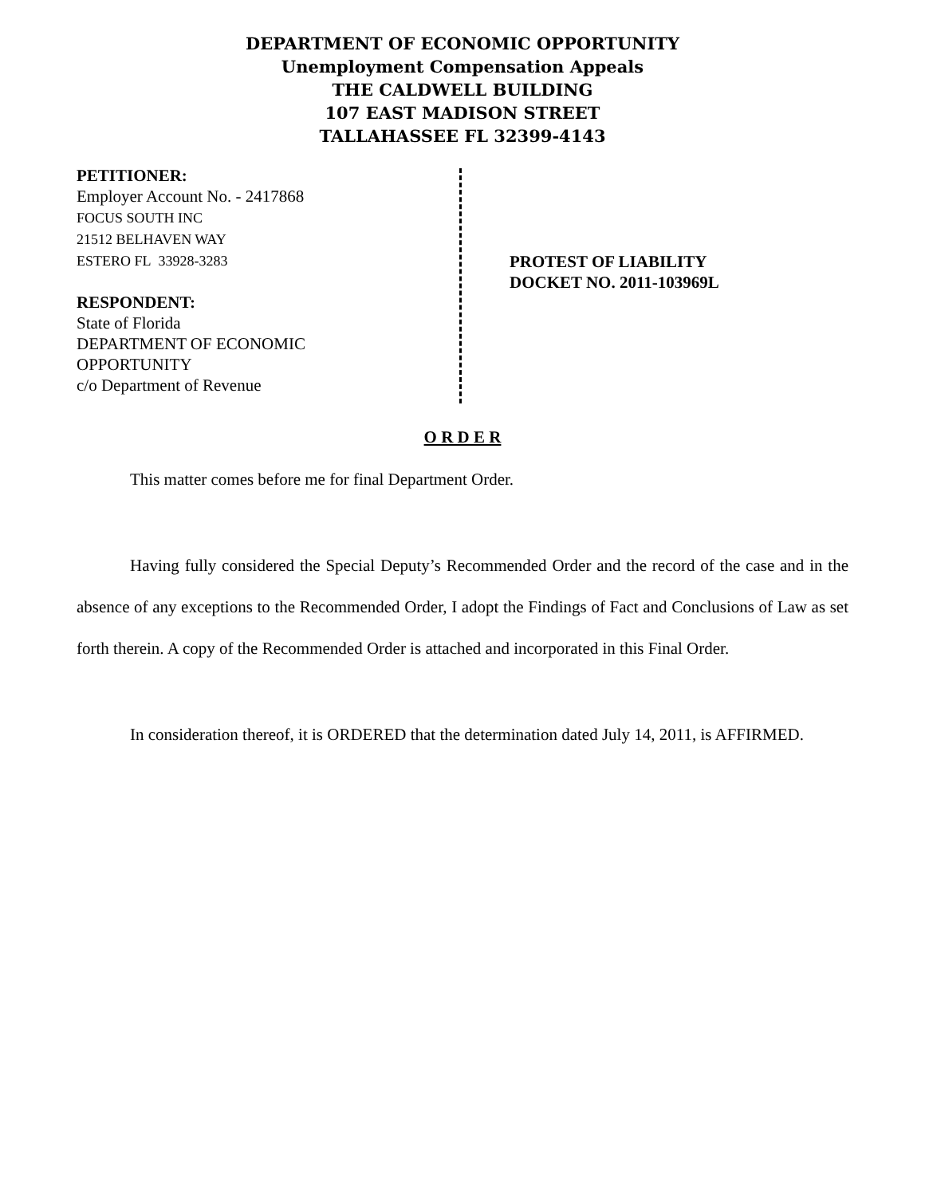DEPARTMENT OF ECONOMIC OPPORTUNITY
Unemployment Compensation Appeals
THE CALDWELL BUILDING
107 EAST MADISON STREET
TALLAHASSEE FL 32399-4143
PETITIONER:
Employer Account No. - 2417868
FOCUS SOUTH INC
21512 BELHAVEN WAY
ESTERO FL 33928-3283
RESPONDENT:
State of Florida
DEPARTMENT OF ECONOMIC
OPPORTUNITY
c/o Department of Revenue
PROTEST OF LIABILITY
DOCKET NO. 2011-103969L
O R D E R
This matter comes before me for final Department Order.
Having fully considered the Special Deputy’s Recommended Order and the record of the case and in the absence of any exceptions to the Recommended Order, I adopt the Findings of Fact and Conclusions of Law as set forth therein. A copy of the Recommended Order is attached and incorporated in this Final Order.
In consideration thereof, it is ORDERED that the determination dated July 14, 2011, is AFFIRMED.